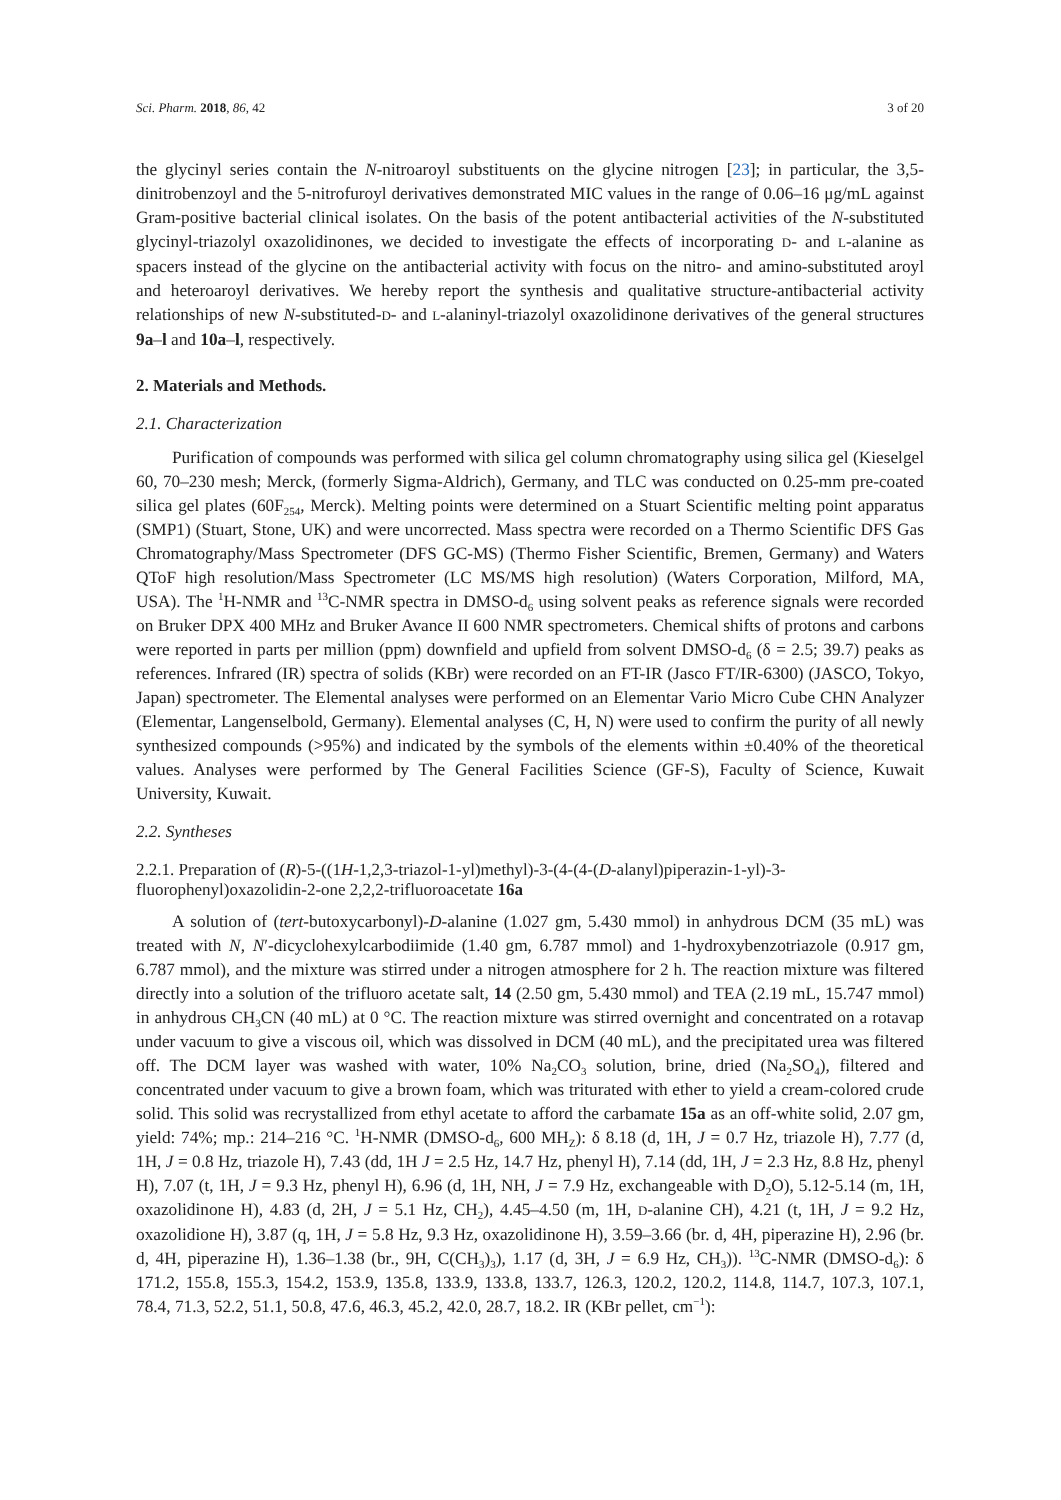Sci. Pharm. 2018, 86, 42 3 of 20
the glycinyl series contain the N-nitroaroyl substituents on the glycine nitrogen [23]; in particular, the 3,5-dinitrobenzoyl and the 5-nitrofuroyl derivatives demonstrated MIC values in the range of 0.06–16 μg/mL against Gram-positive bacterial clinical isolates. On the basis of the potent antibacterial activities of the N-substituted glycinyl-triazolyl oxazolidinones, we decided to investigate the effects of incorporating D- and L-alanine as spacers instead of the glycine on the antibacterial activity with focus on the nitro- and amino-substituted aroyl and heteroaroyl derivatives. We hereby report the synthesis and qualitative structure-antibacterial activity relationships of new N-substituted-D- and L-alaninyl-triazolyl oxazolidinone derivatives of the general structures 9a–l and 10a–l, respectively.
2. Materials and Methods.
2.1. Characterization
Purification of compounds was performed with silica gel column chromatography using silica gel (Kieselgel 60, 70–230 mesh; Merck, (formerly Sigma-Aldrich), Germany, and TLC was conducted on 0.25-mm pre-coated silica gel plates (60F<sub>254</sub>, Merck). Melting points were determined on a Stuart Scientific melting point apparatus (SMP1) (Stuart, Stone, UK) and were uncorrected. Mass spectra were recorded on a Thermo Scientific DFS Gas Chromatography/Mass Spectrometer (DFS GC-MS) (Thermo Fisher Scientific, Bremen, Germany) and Waters QToF high resolution/Mass Spectrometer (LC MS/MS high resolution) (Waters Corporation, Milford, MA, USA). The <sup>1</sup>H-NMR and <sup>13</sup>C-NMR spectra in DMSO-d<sub>6</sub> using solvent peaks as reference signals were recorded on Bruker DPX 400 MHz and Bruker Avance II 600 NMR spectrometers. Chemical shifts of protons and carbons were reported in parts per million (ppm) downfield and upfield from solvent DMSO-d<sub>6</sub> (δ = 2.5; 39.7) peaks as references. Infrared (IR) spectra of solids (KBr) were recorded on an FT-IR (Jasco FT/IR-6300) (JASCO, Tokyo, Japan) spectrometer. The Elemental analyses were performed on an Elementar Vario Micro Cube CHN Analyzer (Elementar, Langenselbold, Germany). Elemental analyses (C, H, N) were used to confirm the purity of all newly synthesized compounds (>95%) and indicated by the symbols of the elements within ±0.40% of the theoretical values. Analyses were performed by The General Facilities Science (GF-S), Faculty of Science, Kuwait University, Kuwait.
2.2. Syntheses
2.2.1. Preparation of (R)-5-((1H-1,2,3-triazol-1-yl)methyl)-3-(4-(4-(D-alanyl)piperazin-1-yl)-3-fluorophenyl)oxazolidin-2-one 2,2,2-trifluoroacetate 16a
A solution of (tert-butoxycarbonyl)-D-alanine (1.027 gm, 5.430 mmol) in anhydrous DCM (35 mL) was treated with N, N′-dicyclohexylcarbodiimide (1.40 gm, 6.787 mmol) and 1-hydroxybenzotriazole (0.917 gm, 6.787 mmol), and the mixture was stirred under a nitrogen atmosphere for 2 h. The reaction mixture was filtered directly into a solution of the trifluoro acetate salt, 14 (2.50 gm, 5.430 mmol) and TEA (2.19 mL, 15.747 mmol) in anhydrous CH<sub>3</sub>CN (40 mL) at 0 °C. The reaction mixture was stirred overnight and concentrated on a rotavap under vacuum to give a viscous oil, which was dissolved in DCM (40 mL), and the precipitated urea was filtered off. The DCM layer was washed with water, 10% Na<sub>2</sub>CO<sub>3</sub> solution, brine, dried (Na<sub>2</sub>SO<sub>4</sub>), filtered and concentrated under vacuum to give a brown foam, which was triturated with ether to yield a cream-colored crude solid. This solid was recrystallized from ethyl acetate to afford the carbamate 15a as an off-white solid, 2.07 gm, yield: 74%; mp.: 214–216 °C. <sup>1</sup>H-NMR (DMSO-d<sub>6</sub>, 600 MH<sub>Z</sub>): δ 8.18 (d, 1H, J = 0.7 Hz, triazole H), 7.77 (d, 1H, J = 0.8 Hz, triazole H), 7.43 (dd, 1H J = 2.5 Hz, 14.7 Hz, phenyl H), 7.14 (dd, 1H, J = 2.3 Hz, 8.8 Hz, phenyl H), 7.07 (t, 1H, J = 9.3 Hz, phenyl H), 6.96 (d, 1H, NH, J = 7.9 Hz, exchangeable with D<sub>2</sub>O), 5.12-5.14 (m, 1H, oxazolidinone H), 4.83 (d, 2H, J = 5.1 Hz, CH<sub>2</sub>), 4.45–4.50 (m, 1H, D-alanine CH), 4.21 (t, 1H, J = 9.2 Hz, oxazolidione H), 3.87 (q, 1H, J = 5.8 Hz, 9.3 Hz, oxazolidinone H), 3.59–3.66 (br. d, 4H, piperazine H), 2.96 (br. d, 4H, piperazine H), 1.36–1.38 (br., 9H, C(CH<sub>3</sub>)<sub>3</sub>), 1.17 (d, 3H, J = 6.9 Hz, CH<sub>3</sub>)). <sup>13</sup>C-NMR (DMSO-d<sub>6</sub>): δ 171.2, 155.8, 155.3, 154.2, 153.9, 135.8, 133.9, 133.8, 133.7, 126.3, 120.2, 120.2, 114.8, 114.7, 107.3, 107.1, 78.4, 71.3, 52.2, 51.1, 50.8, 47.6, 46.3, 45.2, 42.0, 28.7, 18.2. IR (KBr pellet, cm<sup>−1</sup>):